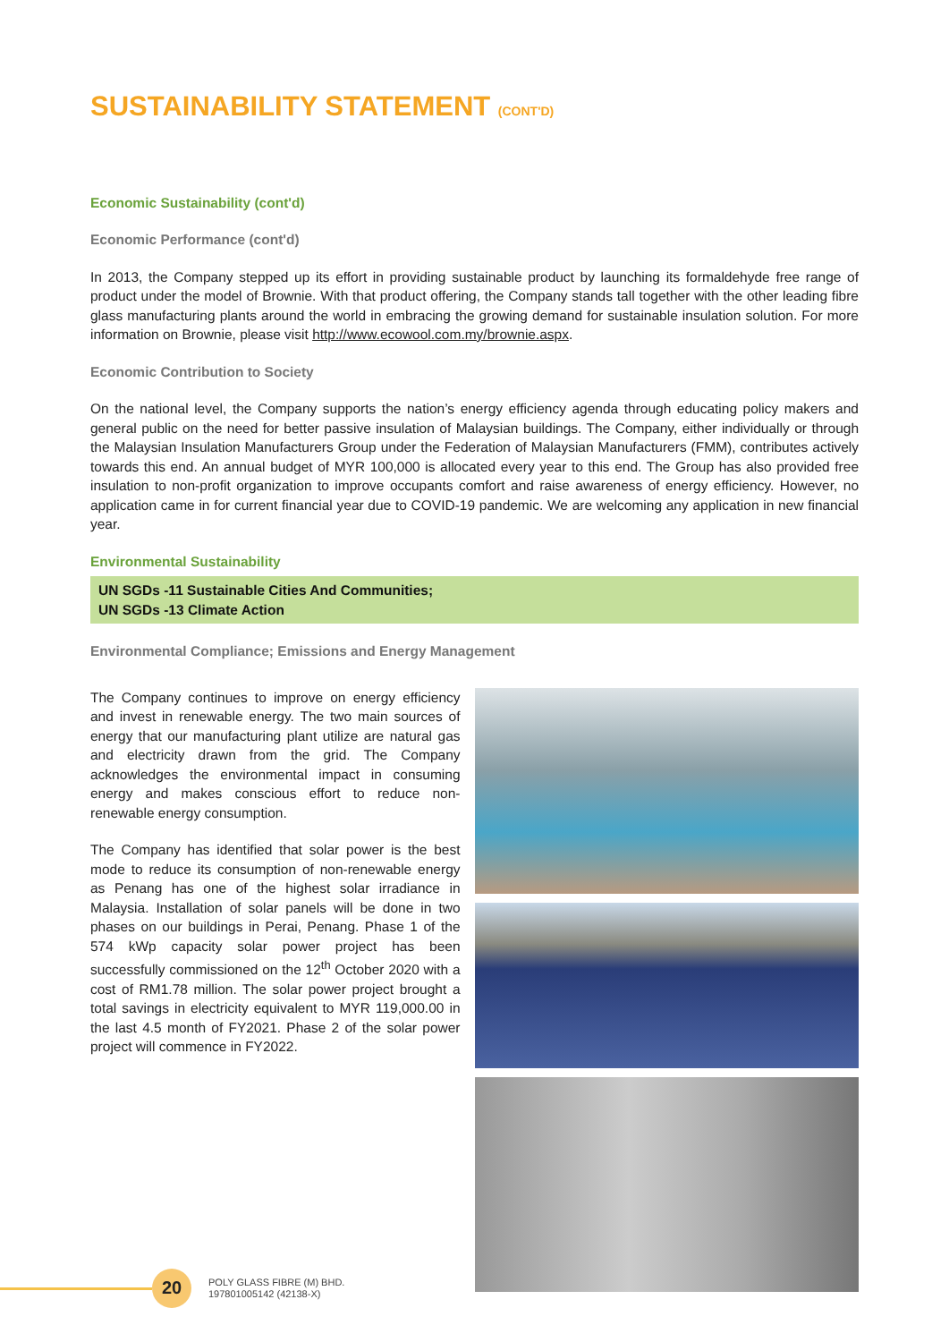SUSTAINABILITY STATEMENT (CONT'D)
Economic Sustainability (cont'd)
Economic Performance (cont'd)
In 2013, the Company stepped up its effort in providing sustainable product by launching its formaldehyde free range of product under the model of Brownie. With that product offering, the Company stands tall together with the other leading fibre glass manufacturing plants around the world in embracing the growing demand for sustainable insulation solution. For more information on Brownie, please visit http://www.ecowool.com.my/brownie.aspx.
Economic Contribution to Society
On the national level, the Company supports the nation’s energy efficiency agenda through educating policy makers and general public on the need for better passive insulation of Malaysian buildings. The Company, either individually or through the Malaysian Insulation Manufacturers Group under the Federation of Malaysian Manufacturers (FMM), contributes actively towards this end. An annual budget of MYR 100,000 is allocated every year to this end. The Group has also provided free insulation to non-profit organization to improve occupants comfort and raise awareness of energy efficiency. However, no application came in for current financial year due to COVID-19 pandemic. We are welcoming any application in new financial year.
Environmental Sustainability
UN SGDs -11 Sustainable Cities And Communities;
UN SGDs -13 Climate Action
Environmental Compliance; Emissions and Energy Management
The Company continues to improve on energy efficiency and invest in renewable energy. The two main sources of energy that our manufacturing plant utilize are natural gas and electricity drawn from the grid. The Company acknowledges the environmental impact in consuming energy and makes conscious effort to reduce non-renewable energy consumption.
The Company has identified that solar power is the best mode to reduce its consumption of non-renewable energy as Penang has one of the highest solar irradiance in Malaysia. Installation of solar panels will be done in two phases on our buildings in Perai, Penang. Phase 1 of the 574 kWp capacity solar power project has been successfully commissioned on the 12<sup>th</sup> October 2020 with a cost of RM1.78 million. The solar power project brought a total savings in electricity equivalent to MYR 119,000.00 in the last 4.5 month of FY2021. Phase 2 of the solar power project will commence in FY2022.
20
POLY GLASS FIBRE (M) BHD.
197801005142 (42138-X)